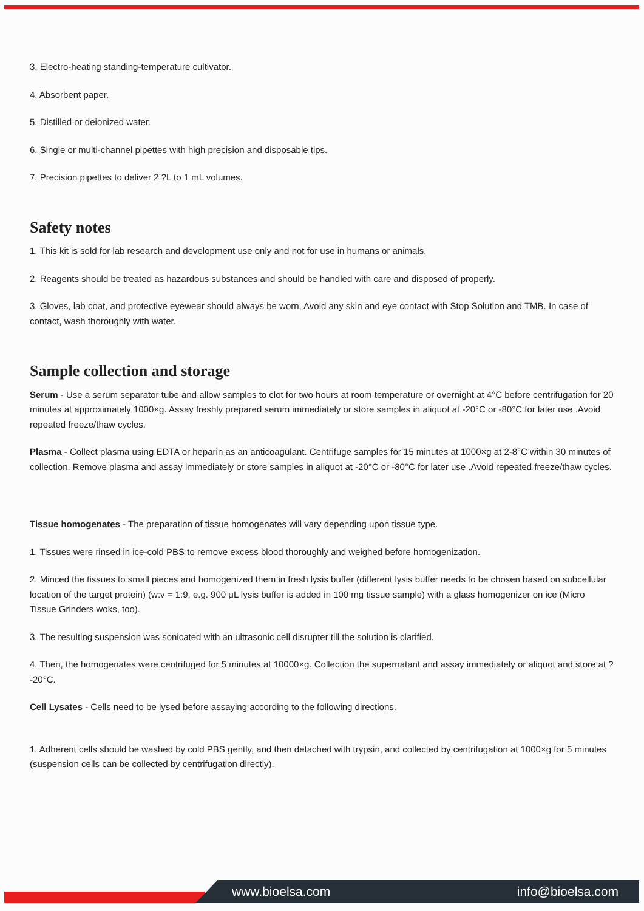3. Electro-heating standing-temperature cultivator.
4. Absorbent paper.
5. Distilled or deionized water.
6. Single or multi-channel pipettes with high precision and disposable tips.
7. Precision pipettes to deliver 2 ?L to 1 mL volumes.
Safety notes
1. This kit is sold for lab research and development use only and not for use in humans or animals.
2. Reagents should be treated as hazardous substances and should be handled with care and disposed of properly.
3. Gloves, lab coat, and protective eyewear should always be worn, Avoid any skin and eye contact with Stop Solution and TMB. In case of contact, wash thoroughly with water.
Sample collection and storage
Serum - Use a serum separator tube and allow samples to clot for two hours at room temperature or overnight at 4°C before centrifugation for 20 minutes at approximately 1000×g. Assay freshly prepared serum immediately or store samples in aliquot at -20°C or -80°C for later use .Avoid repeated freeze/thaw cycles.
Plasma - Collect plasma using EDTA or heparin as an anticoagulant. Centrifuge samples for 15 minutes at 1000×g at 2-8°C within 30 minutes of collection. Remove plasma and assay immediately or store samples in aliquot at -20°C or -80°C for later use .Avoid repeated freeze/thaw cycles.
Tissue homogenates - The preparation of tissue homogenates will vary depending upon tissue type.
1. Tissues were rinsed in ice-cold PBS to remove excess blood thoroughly and weighed before homogenization.
2. Minced the tissues to small pieces and homogenized them in fresh lysis buffer (different lysis buffer needs to be chosen based on subcellular location of the target protein) (w:v = 1:9, e.g. 900 μL lysis buffer is added in 100 mg tissue sample) with a glass homogenizer on ice (Micro Tissue Grinders woks, too).
3. The resulting suspension was sonicated with an ultrasonic cell disrupter till the solution is clarified.
4. Then, the homogenates were centrifuged for 5 minutes at 10000×g. Collection the supernatant and assay immediately or aliquot and store at ?-20°C.
Cell Lysates - Cells need to be lysed before assaying according to the following directions.
1. Adherent cells should be washed by cold PBS gently, and then detached with trypsin, and collected by centrifugation at 1000×g for 5 minutes (suspension cells can be collected by centrifugation directly).
www.bioelsa.com info@bioelsa.com